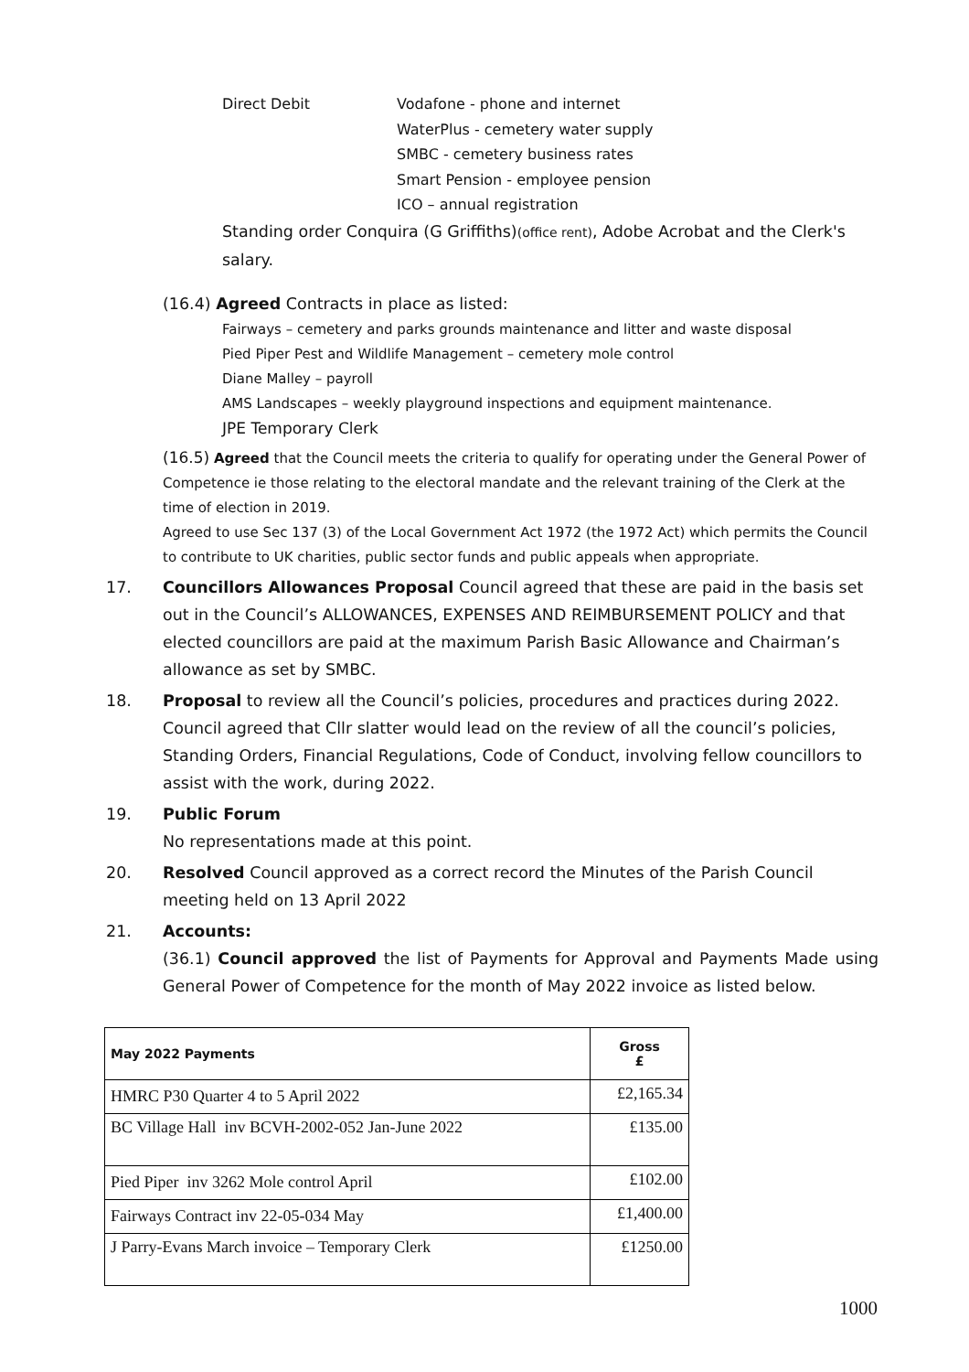Direct Debit Vodafone - phone and internet
WaterPlus - cemetery water supply
SMBC - cemetery business rates
Smart Pension - employee pension
ICO – annual registration
Standing order Conquira (G Griffiths)(office rent), Adobe Acrobat and the Clerk's salary.
(16.4) Agreed Contracts in place as listed:
Fairways – cemetery and parks grounds maintenance and litter and waste disposal
Pied Piper Pest and Wildlife Management – cemetery mole control
Diane Malley – payroll
AMS Landscapes – weekly playground inspections and equipment maintenance.
JPE Temporary Clerk
(16.5) Agreed that the Council meets the criteria to qualify for operating under the General Power of Competence ie those relating to the electoral mandate and the relevant training of the Clerk at the time of election in 2019.
Agreed to use Sec 137 (3) of the Local Government Act 1972 (the 1972 Act) which permits the Council to contribute to UK charities, public sector funds and public appeals when appropriate.
17. Councillors Allowances Proposal Council agreed that these are paid in the basis set out in the Council’s ALLOWANCES, EXPENSES AND REIMBURSEMENT POLICY and that elected councillors are paid at the maximum Parish Basic Allowance and Chairman’s allowance as set by SMBC.
18. Proposal to review all the Council’s policies, procedures and practices during 2022. Council agreed that Cllr slatter would lead on the review of all the council’s policies, Standing Orders, Financial Regulations, Code of Conduct, involving fellow councillors to assist with the work, during 2022.
19. Public Forum
No representations made at this point.
20. Resolved Council approved as a correct record the Minutes of the Parish Council meeting held on 13 April 2022
21. Accounts:
(36.1) Council approved the list of Payments for Approval and Payments Made using General Power of Competence for the month of May 2022 invoice as listed below.
| May 2022 Payments | Gross £ |
| --- | --- |
| HMRC P30 Quarter 4 to 5 April 2022 | £2,165.34 |
| BC Village Hall inv BCVH-2002-052 Jan-June 2022 | £135.00 |
| Pied Piper inv 3262 Mole control April | £102.00 |
| Fairways Contract inv 22-05-034 May | £1,400.00 |
| J Parry-Evans March invoice – Temporary Clerk | £1250.00 |
1000